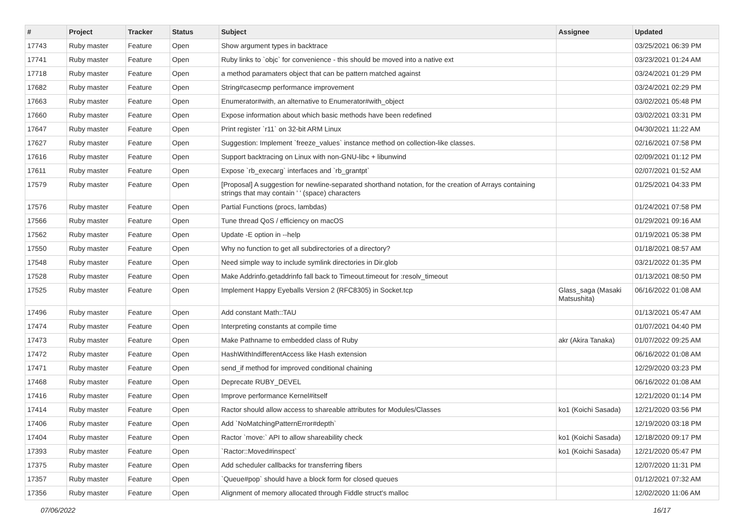| # | Project | Tracker | Status | Subject | Assignee | Updated |
| --- | --- | --- | --- | --- | --- | --- |
| 17743 | Ruby master | Feature | Open | Show argument types in backtrace | | 03/25/2021 06:39 PM |
| 17741 | Ruby master | Feature | Open | Ruby links to `objc` for convenience - this should be moved into a native ext | | 03/23/2021 01:24 AM |
| 17718 | Ruby master | Feature | Open | a method paramaters object that can be pattern matched against | | 03/24/2021 01:29 PM |
| 17682 | Ruby master | Feature | Open | String#casecmp performance improvement | | 03/24/2021 02:29 PM |
| 17663 | Ruby master | Feature | Open | Enumerator#with, an alternative to Enumerator#with_object | | 03/02/2021 05:48 PM |
| 17660 | Ruby master | Feature | Open | Expose information about which basic methods have been redefined | | 03/02/2021 03:31 PM |
| 17647 | Ruby master | Feature | Open | Print register `r11` on 32-bit ARM Linux | | 04/30/2021 11:22 AM |
| 17627 | Ruby master | Feature | Open | Suggestion: Implement `freeze_values` instance method on collection-like classes. | | 02/16/2021 07:58 PM |
| 17616 | Ruby master | Feature | Open | Support backtracing on Linux with non-GNU-libc + libunwind | | 02/09/2021 01:12 PM |
| 17611 | Ruby master | Feature | Open | Expose `rb_execarg` interfaces and `rb_grantpt` | | 02/07/2021 01:52 AM |
| 17579 | Ruby master | Feature | Open | [Proposal] A suggestion for newline-separated shorthand notation, for the creation of Arrays containing strings that may contain ' ' (space) characters | | 01/25/2021 04:33 PM |
| 17576 | Ruby master | Feature | Open | Partial Functions (procs, lambdas) | | 01/24/2021 07:58 PM |
| 17566 | Ruby master | Feature | Open | Tune thread QoS / efficiency on macOS | | 01/29/2021 09:16 AM |
| 17562 | Ruby master | Feature | Open | Update -E option in --help | | 01/19/2021 05:38 PM |
| 17550 | Ruby master | Feature | Open | Why no function to get all subdirectories of a directory? | | 01/18/2021 08:57 AM |
| 17548 | Ruby master | Feature | Open | Need simple way to include symlink directories in Dir.glob | | 03/21/2022 01:35 PM |
| 17528 | Ruby master | Feature | Open | Make Addrinfo.getaddrinfo fall back to Timeout.timeout for :resolv_timeout | | 01/13/2021 08:50 PM |
| 17525 | Ruby master | Feature | Open | Implement Happy Eyeballs Version 2 (RFC8305) in Socket.tcp | Glass_saga (Masaki Matsushita) | 06/16/2022 01:08 AM |
| 17496 | Ruby master | Feature | Open | Add constant Math::TAU | | 01/13/2021 05:47 AM |
| 17474 | Ruby master | Feature | Open | Interpreting constants at compile time | | 01/07/2021 04:40 PM |
| 17473 | Ruby master | Feature | Open | Make Pathname to embedded class of Ruby | akr (Akira Tanaka) | 01/07/2022 09:25 AM |
| 17472 | Ruby master | Feature | Open | HashWithIndifferentAccess like Hash extension | | 06/16/2022 01:08 AM |
| 17471 | Ruby master | Feature | Open | send_if method for improved conditional chaining | | 12/29/2020 03:23 PM |
| 17468 | Ruby master | Feature | Open | Deprecate RUBY_DEVEL | | 06/16/2022 01:08 AM |
| 17416 | Ruby master | Feature | Open | Improve performance Kernel#itself | | 12/21/2020 01:14 PM |
| 17414 | Ruby master | Feature | Open | Ractor should allow access to shareable attributes for Modules/Classes | ko1 (Koichi Sasada) | 12/21/2020 03:56 PM |
| 17406 | Ruby master | Feature | Open | Add `NoMatchingPatternError#depth` | | 12/19/2020 03:18 PM |
| 17404 | Ruby master | Feature | Open | Ractor `move:` API to allow shareability check | ko1 (Koichi Sasada) | 12/18/2020 09:17 PM |
| 17393 | Ruby master | Feature | Open | `Ractor::Moved#inspect` | ko1 (Koichi Sasada) | 12/21/2020 05:47 PM |
| 17375 | Ruby master | Feature | Open | Add scheduler callbacks for transferring fibers | | 12/07/2020 11:31 PM |
| 17357 | Ruby master | Feature | Open | `Queue#pop` should have a block form for closed queues | | 01/12/2021 07:32 AM |
| 17356 | Ruby master | Feature | Open | Alignment of memory allocated through Fiddle struct's malloc | | 12/02/2020 11:06 AM |
07/06/2022 16/17